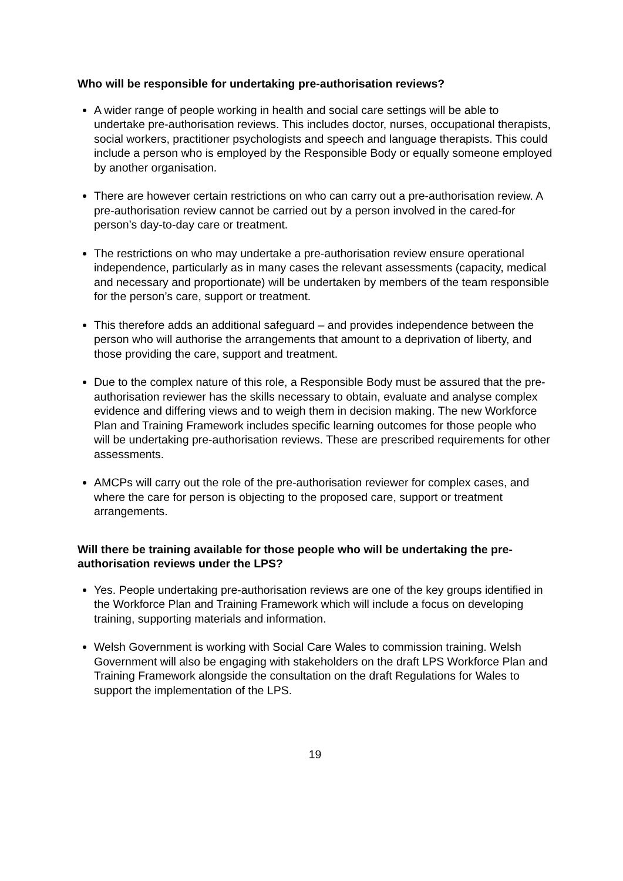Who will be responsible for undertaking pre-authorisation reviews?
A wider range of people working in health and social care settings will be able to undertake pre-authorisation reviews. This includes doctor, nurses, occupational therapists, social workers, practitioner psychologists and speech and language therapists. This could include a person who is employed by the Responsible Body or equally someone employed by another organisation.
There are however certain restrictions on who can carry out a pre-authorisation review. A pre-authorisation review cannot be carried out by a person involved in the cared-for person’s day-to-day care or treatment.
The restrictions on who may undertake a pre-authorisation review ensure operational independence, particularly as in many cases the relevant assessments (capacity, medical and necessary and proportionate) will be undertaken by members of the team responsible for the person’s care, support or treatment.
This therefore adds an additional safeguard – and provides independence between the person who will authorise the arrangements that amount to a deprivation of liberty, and those providing the care, support and treatment.
Due to the complex nature of this role, a Responsible Body must be assured that the pre-authorisation reviewer has the skills necessary to obtain, evaluate and analyse complex evidence and differing views and to weigh them in decision making. The new Workforce Plan and Training Framework includes specific learning outcomes for those people who will be undertaking pre-authorisation reviews. These are prescribed requirements for other assessments.
AMCPs will carry out the role of the pre-authorisation reviewer for complex cases, and where the care for person is objecting to the proposed care, support or treatment arrangements.
Will there be training available for those people who will be undertaking the pre-authorisation reviews under the LPS?
Yes. People undertaking pre-authorisation reviews are one of the key groups identified in the Workforce Plan and Training Framework which will include a focus on developing training, supporting materials and information.
Welsh Government is working with Social Care Wales to commission training. Welsh Government will also be engaging with stakeholders on the draft LPS Workforce Plan and Training Framework alongside the consultation on the draft Regulations for Wales to support the implementation of the LPS.
19